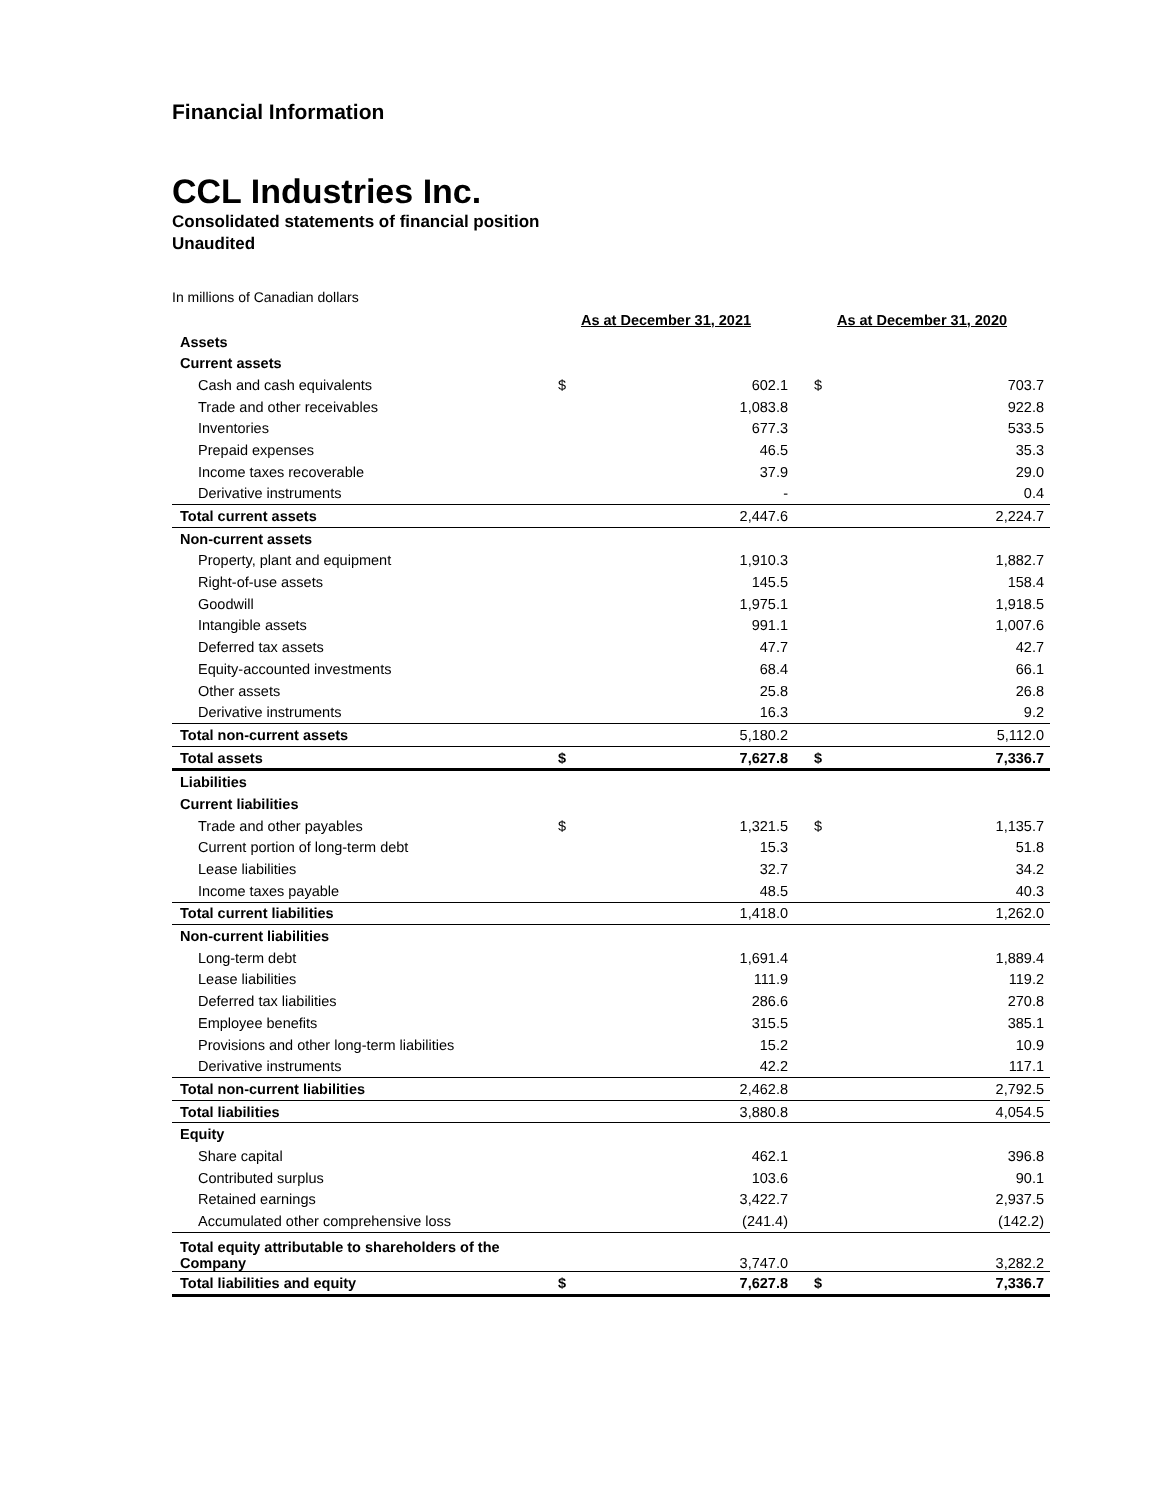Financial Information
CCL Industries Inc.
Consolidated statements of financial position
Unaudited
In millions of Canadian dollars
| | As at December 31, 2021 | | As at December 31, 2020 | |
| Assets | | | | |
| Current assets | | | | |
| Cash and cash equivalents | $ | 602.1 | $ | 703.7 |
| Trade and other receivables | | 1,083.8 | | 922.8 |
| Inventories | | 677.3 | | 533.5 |
| Prepaid expenses | | 46.5 | | 35.3 |
| Income taxes recoverable | | 37.9 | | 29.0 |
| Derivative instruments | | - | | 0.4 |
| Total current assets | | 2,447.6 | | 2,224.7 |
| Non-current assets | | | | |
| Property, plant and equipment | | 1,910.3 | | 1,882.7 |
| Right-of-use assets | | 145.5 | | 158.4 |
| Goodwill | | 1,975.1 | | 1,918.5 |
| Intangible assets | | 991.1 | | 1,007.6 |
| Deferred tax assets | | 47.7 | | 42.7 |
| Equity-accounted investments | | 68.4 | | 66.1 |
| Other assets | | 25.8 | | 26.8 |
| Derivative instruments | | 16.3 | | 9.2 |
| Total non-current assets | | 5,180.2 | | 5,112.0 |
| Total assets | $ | 7,627.8 | $ | 7,336.7 |
| Liabilities | | | | |
| Current liabilities | | | | |
| Trade and other payables | $ | 1,321.5 | $ | 1,135.7 |
| Current portion of long-term debt | | 15.3 | | 51.8 |
| Lease liabilities | | 32.7 | | 34.2 |
| Income taxes payable | | 48.5 | | 40.3 |
| Total current liabilities | | 1,418.0 | | 1,262.0 |
| Non-current liabilities | | | | |
| Long-term debt | | 1,691.4 | | 1,889.4 |
| Lease liabilities | | 111.9 | | 119.2 |
| Deferred tax liabilities | | 286.6 | | 270.8 |
| Employee benefits | | 315.5 | | 385.1 |
| Provisions and other long-term liabilities | | 15.2 | | 10.9 |
| Derivative instruments | | 42.2 | | 117.1 |
| Total non-current liabilities | | 2,462.8 | | 2,792.5 |
| Total liabilities | | 3,880.8 | | 4,054.5 |
| Equity | | | | |
| Share capital | | 462.1 | | 396.8 |
| Contributed surplus | | 103.6 | | 90.1 |
| Retained earnings | | 3,422.7 | | 2,937.5 |
| Accumulated other comprehensive loss | | (241.4) | | (142.2) |
| Total equity attributable to shareholders of the Company | | 3,747.0 | | 3,282.2 |
| Total liabilities and equity | $ | 7,627.8 | $ | 7,336.7 |